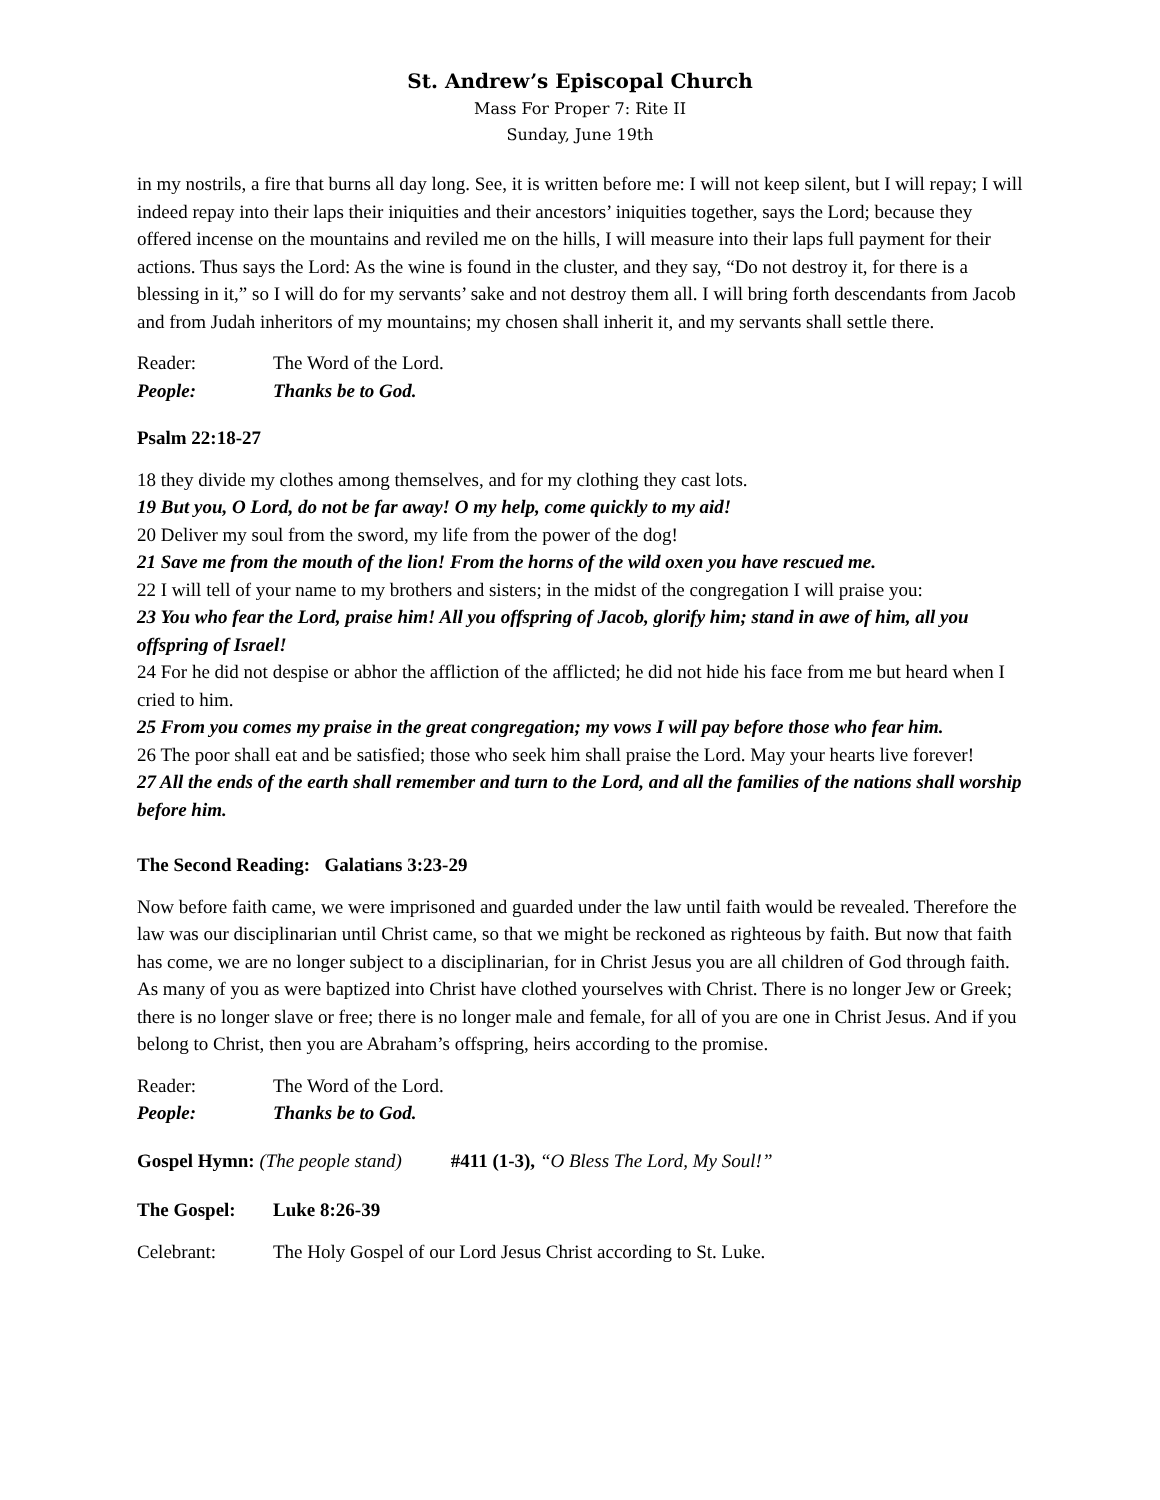St. Andrew’s Episcopal Church
Mass For Proper 7: Rite II
Sunday, June 19th
in my nostrils, a fire that burns all day long. See, it is written before me: I will not keep silent, but I will repay; I will indeed repay into their laps their iniquities and their ancestors’ iniquities together, says the Lord; because they offered incense on the mountains and reviled me on the hills, I will measure into their laps full payment for their actions. Thus says the Lord: As the wine is found in the cluster, and they say, “Do not destroy it, for there is a blessing in it,” so I will do for my servants’ sake and not destroy them all. I will bring forth descendants from Jacob and from Judah inheritors of my mountains; my chosen shall inherit it, and my servants shall settle there.
Reader: The Word of the Lord.
People: Thanks be to God.
Psalm 22:18-27
18 they divide my clothes among themselves, and for my clothing they cast lots.
19 But you, O Lord, do not be far away! O my help, come quickly to my aid!
20 Deliver my soul from the sword, my life from the power of the dog!
21 Save me from the mouth of the lion! From the horns of the wild oxen you have rescued me.
22 I will tell of your name to my brothers and sisters; in the midst of the congregation I will praise you:
23 You who fear the Lord, praise him! All you offspring of Jacob, glorify him; stand in awe of him, all you offspring of Israel!
24 For he did not despise or abhor the affliction of the afflicted; he did not hide his face from me but heard when I cried to him.
25 From you comes my praise in the great congregation; my vows I will pay before those who fear him.
26 The poor shall eat and be satisfied; those who seek him shall praise the Lord. May your hearts live forever!
27 All the ends of the earth shall remember and turn to the Lord, and all the families of the nations shall worship before him.
The Second Reading: Galatians 3:23-29
Now before faith came, we were imprisoned and guarded under the law until faith would be revealed. Therefore the law was our disciplinarian until Christ came, so that we might be reckoned as righteous by faith. But now that faith has come, we are no longer subject to a disciplinarian, for in Christ Jesus you are all children of God through faith. As many of you as were baptized into Christ have clothed yourselves with Christ. There is no longer Jew or Greek; there is no longer slave or free; there is no longer male and female, for all of you are one in Christ Jesus. And if you belong to Christ, then you are Abraham’s offspring, heirs according to the promise.
Reader: The Word of the Lord.
People: Thanks be to God.
Gospel Hymn: (The people stand) #411 (1-3), “O Bless The Lord, My Soul!”
The Gospel: Luke 8:26-39
Celebrant: The Holy Gospel of our Lord Jesus Christ according to St. Luke.